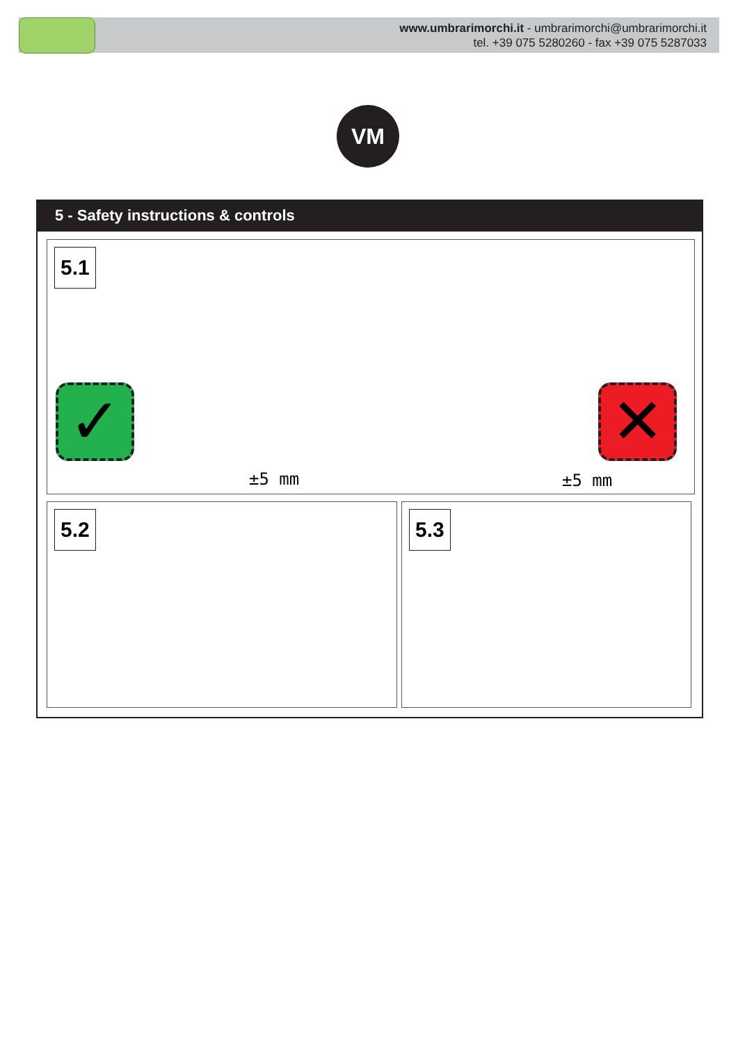www.umbrarimorchi.it - umbrarimorchi@umbrarimorchi.it
tel. +39 075 5280260 - fax +39 075 5287033
VM
5 - Safety instructions & controls
5.1
✓
±5 mm ±5 mm
✕
5.2 5.3